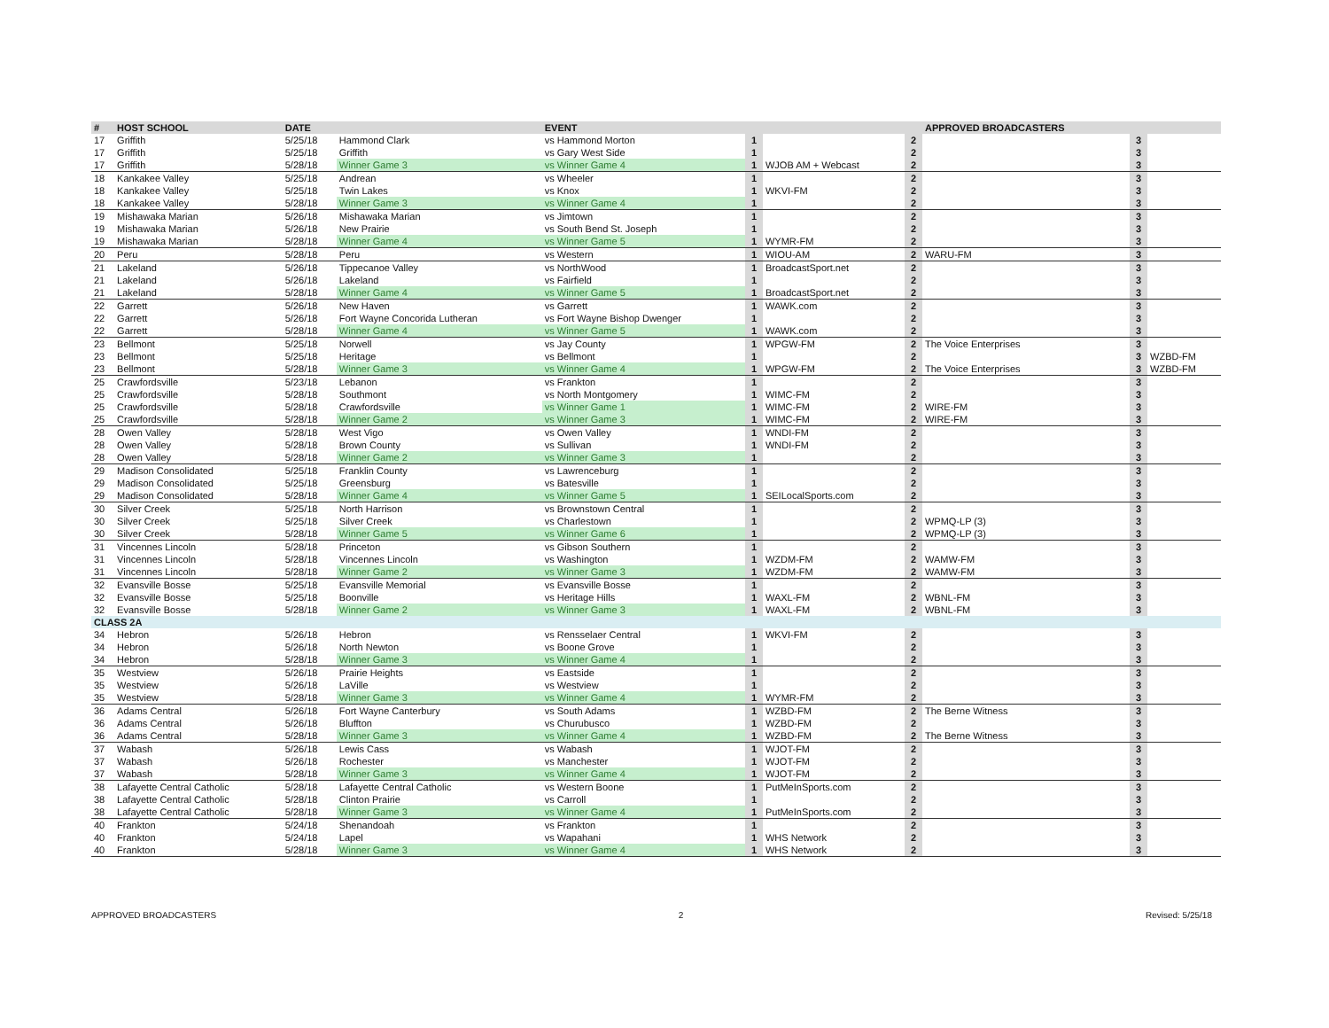| # | HOST SCHOOL | DATE | | EVENT | | | | APPROVED BROADCASTERS | | |
| --- | --- | --- | --- | --- | --- | --- | --- | --- | --- | --- |
| 17 | Griffith | 5/25/18 | Hammond Clark | vs Hammond Morton | 1 | | 2 | | 3 | |
| 17 | Griffith | 5/25/18 | Griffith | vs Gary West Side | 1 | | 2 | | 3 | |
| 17 | Griffith | 5/28/18 | Winner Game 3 | vs Winner Game 4 | 1 | WJOB AM + Webcast | 2 | | 3 | |
| 18 | Kankakee Valley | 5/25/18 | Andrean | vs Wheeler | 1 | | 2 | | 3 | |
| 18 | Kankakee Valley | 5/25/18 | Twin Lakes | vs Knox | 1 | WKVI-FM | 2 | | 3 | |
| 18 | Kankakee Valley | 5/28/18 | Winner Game 3 | vs Winner Game 4 | 1 | | 2 | | 3 | |
| 19 | Mishawaka Marian | 5/26/18 | Mishawaka Marian | vs Jimtown | 1 | | 2 | | 3 | |
| 19 | Mishawaka Marian | 5/26/18 | New Prairie | vs South Bend St. Joseph | 1 | | 2 | | 3 | |
| 19 | Mishawaka Marian | 5/28/18 | Winner Game 4 | vs Winner Game 5 | 1 | WYMR-FM | 2 | | 3 | |
| 20 | Peru | 5/28/18 | Peru | vs Western | 1 | WIOU-AM | 2 | WARU-FM | 3 | |
| 21 | Lakeland | 5/26/18 | Tippecanoe Valley | vs NorthWood | 1 | BroadcastSport.net | 2 | | 3 | |
| 21 | Lakeland | 5/26/18 | Lakeland | vs Fairfield | 1 | | 2 | | 3 | |
| 21 | Lakeland | 5/28/18 | Winner Game 4 | vs Winner Game 5 | 1 | BroadcastSport.net | 2 | | 3 | |
| 22 | Garrett | 5/26/18 | New Haven | vs Garrett | 1 | WAWK.com | 2 | | 3 | |
| 22 | Garrett | 5/26/18 | Fort Wayne Concorida Lutheran | vs Fort Wayne Bishop Dwenger | 1 | | 2 | | 3 | |
| 22 | Garrett | 5/28/18 | Winner Game 4 | vs Winner Game 5 | 1 | WAWK.com | 2 | | 3 | |
| 23 | Bellmont | 5/25/18 | Norwell | vs Jay County | 1 | WPGW-FM | 2 | The Voice Enterprises | 3 | |
| 23 | Bellmont | 5/25/18 | Heritage | vs Bellmont | 1 | | 2 | | 3 | WZBD-FM |
| 23 | Bellmont | 5/28/18 | Winner Game 3 | vs Winner Game 4 | 1 | WPGW-FM | 2 | The Voice Enterprises | 3 | WZBD-FM |
| 25 | Crawfordsville | 5/23/18 | Lebanon | vs Frankton | 1 | | 2 | | 3 | |
| 25 | Crawfordsville | 5/28/18 | Southmont | vs North Montgomery | 1 | WIMC-FM | 2 | | 3 | |
| 25 | Crawfordsville | 5/28/18 | Crawfordsville | vs Winner Game 1 | 1 | WIMC-FM | 2 | WIRE-FM | 3 | |
| 25 | Crawfordsville | 5/28/18 | Winner Game 2 | vs Winner Game 3 | 1 | WIMC-FM | 2 | WIRE-FM | 3 | |
| 28 | Owen Valley | 5/28/18 | West Vigo | vs Owen Valley | 1 | WNDI-FM | 2 | | 3 | |
| 28 | Owen Valley | 5/28/18 | Brown County | vs Sullivan | 1 | WNDI-FM | 2 | | 3 | |
| 28 | Owen Valley | 5/28/18 | Winner Game 2 | vs Winner Game 3 | 1 | | 2 | | 3 | |
| 29 | Madison Consolidated | 5/25/18 | Franklin County | vs Lawrenceburg | 1 | | 2 | | 3 | |
| 29 | Madison Consolidated | 5/25/18 | Greensburg | vs Batesville | 1 | | 2 | | 3 | |
| 29 | Madison Consolidated | 5/28/18 | Winner Game 4 | vs Winner Game 5 | 1 | SEILocalSports.com | 2 | | 3 | |
| 30 | Silver Creek | 5/25/18 | North Harrison | vs Brownstown Central | 1 | | 2 | | 3 | |
| 30 | Silver Creek | 5/25/18 | Silver Creek | vs Charlestown | 1 | | 2 | WPMQ-LP (3) | 3 | |
| 30 | Silver Creek | 5/28/18 | Winner Game 5 | vs Winner Game 6 | 1 | | 2 | WPMQ-LP (3) | 3 | |
| 31 | Vincennes Lincoln | 5/28/18 | Princeton | vs Gibson Southern | 1 | | 2 | | 3 | |
| 31 | Vincennes Lincoln | 5/28/18 | Vincennes Lincoln | vs Washington | 1 | WZDM-FM | 2 | WAMW-FM | 3 | |
| 31 | Vincennes Lincoln | 5/28/18 | Winner Game 2 | vs Winner Game 3 | 1 | WZDM-FM | 2 | WAMW-FM | 3 | |
| 32 | Evansville Bosse | 5/25/18 | Evansville Memorial | vs Evansville Bosse | 1 | | 2 | | 3 | |
| 32 | Evansville Bosse | 5/25/18 | Boonville | vs Heritage Hills | 1 | WAXL-FM | 2 | WBNL-FM | 3 | |
| 32 | Evansville Bosse | 5/28/18 | Winner Game 2 | vs Winner Game 3 | 1 | WAXL-FM | 2 | WBNL-FM | 3 | |
| CLASS 2A | | | | | | | | | | |
| 34 | Hebron | 5/26/18 | Hebron | vs Rensselaer Central | 1 | WKVI-FM | 2 | | 3 | |
| 34 | Hebron | 5/26/18 | North Newton | vs Boone Grove | 1 | | 2 | | 3 | |
| 34 | Hebron | 5/28/18 | Winner Game 3 | vs Winner Game 4 | 1 | | 2 | | 3 | |
| 35 | Westview | 5/26/18 | Prairie Heights | vs Eastside | 1 | | 2 | | 3 | |
| 35 | Westview | 5/26/18 | LaVille | vs Westview | 1 | | 2 | | 3 | |
| 35 | Westview | 5/28/18 | Winner Game 3 | vs Winner Game 4 | 1 | WYMR-FM | 2 | | 3 | |
| 36 | Adams Central | 5/26/18 | Fort Wayne Canterbury | vs South Adams | 1 | WZBD-FM | 2 | The Berne Witness | 3 | |
| 36 | Adams Central | 5/26/18 | Bluffton | vs Churubusco | 1 | WZBD-FM | 2 | | 3 | |
| 36 | Adams Central | 5/28/18 | Winner Game 3 | vs Winner Game 4 | 1 | WZBD-FM | 2 | The Berne Witness | 3 | |
| 37 | Wabash | 5/26/18 | Lewis Cass | vs Wabash | 1 | WJOT-FM | 2 | | 3 | |
| 37 | Wabash | 5/26/18 | Rochester | vs Manchester | 1 | WJOT-FM | 2 | | 3 | |
| 37 | Wabash | 5/28/18 | Winner Game 3 | vs Winner Game 4 | 1 | WJOT-FM | 2 | | 3 | |
| 38 | Lafayette Central Catholic | 5/28/18 | Lafayette Central Catholic | vs Western Boone | 1 | PutMeInSports.com | 2 | | 3 | |
| 38 | Lafayette Central Catholic | 5/28/18 | Clinton Prairie | vs Carroll | 1 | | 2 | | 3 | |
| 38 | Lafayette Central Catholic | 5/28/18 | Winner Game 3 | vs Winner Game 4 | 1 | PutMeInSports.com | 2 | | 3 | |
| 40 | Frankton | 5/24/18 | Shenandoah | vs Frankton | 1 | | 2 | | 3 | |
| 40 | Frankton | 5/24/18 | Lapel | vs Wapahani | 1 | WHS Network | 2 | | 3 | |
| 40 | Frankton | 5/28/18 | Winner Game 3 | vs Winner Game 4 | 1 | WHS Network | 2 | | 3 | |
APPROVED BROADCASTERS 2 Revised: 5/25/18